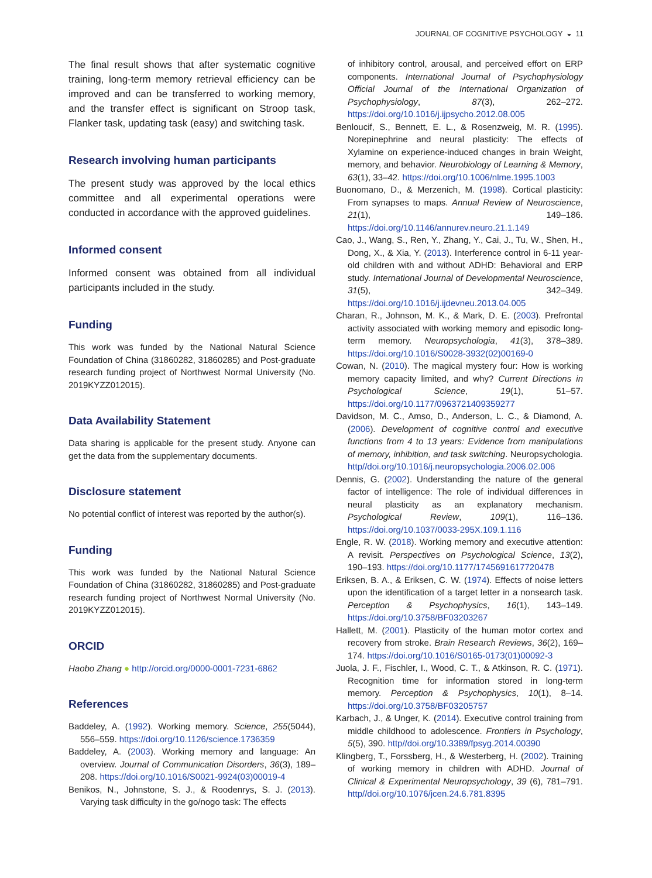JOURNAL OF COGNITIVE PSYCHOLOGY ◒ 11
The final result shows that after systematic cognitive training, long-term memory retrieval efficiency can be improved and can be transferred to working memory, and the transfer effect is significant on Stroop task, Flanker task, updating task (easy) and switching task.
Research involving human participants
The present study was approved by the local ethics committee and all experimental operations were conducted in accordance with the approved guidelines.
Informed consent
Informed consent was obtained from all individual participants included in the study.
Funding
This work was funded by the National Natural Science Foundation of China (31860282, 31860285) and Post-graduate research funding project of Northwest Normal University (No. 2019KYZZ012015).
Data Availability Statement
Data sharing is applicable for the present study. Anyone can get the data from the supplementary documents.
Disclosure statement
No potential conflict of interest was reported by the author(s).
Funding
This work was funded by the National Natural Science Foundation of China (31860282, 31860285) and Post-graduate research funding project of Northwest Normal University (No. 2019KYZZ012015).
ORCID
Haobo Zhang ● http://orcid.org/0000-0001-7231-6862
References
Baddeley, A. (1992). Working memory. Science, 255(5044), 556–559. https://doi.org/10.1126/science.1736359
Baddeley, A. (2003). Working memory and language: An overview. Journal of Communication Disorders, 36(3), 189–208. https://doi.org/10.1016/S0021-9924(03)00019-4
Benikos, N., Johnstone, S. J., & Roodenrys, S. J. (2013). Varying task difficulty in the go/nogo task: The effects
of inhibitory control, arousal, and perceived effort on ERP components. International Journal of Psychophysiology Official Journal of the International Organization of Psychophysiology, 87(3), 262–272. https://doi.org/10.1016/j.ijpsycho.2012.08.005
Benloucif, S., Bennett, E. L., & Rosenzweig, M. R. (1995). Norepinephrine and neural plasticity: The effects of Xylamine on experience-induced changes in brain Weight, memory, and behavior. Neurobiology of Learning & Memory, 63(1), 33–42. https://doi.org/10.1006/nlme.1995.1003
Buonomano, D., & Merzenich, M. (1998). Cortical plasticity: From synapses to maps. Annual Review of Neuroscience, 21(1), 149–186. https://doi.org/10.1146/annurev.neuro.21.1.149
Cao, J., Wang, S., Ren, Y., Zhang, Y., Cai, J., Tu, W., Shen, H., Dong, X., & Xia, Y. (2013). Interference control in 6-11 year-old children with and without ADHD: Behavioral and ERP study. International Journal of Developmental Neuroscience, 31(5), 342–349. https://doi.org/10.1016/j.ijdevneu.2013.04.005
Charan, R., Johnson, M. K., & Mark, D. E. (2003). Prefrontal activity associated with working memory and episodic long-term memory. Neuropsychologia, 41(3), 378–389. https://doi.org/10.1016/S0028-3932(02)00169-0
Cowan, N. (2010). The magical mystery four: How is working memory capacity limited, and why? Current Directions in Psychological Science, 19(1), 51–57. https://doi.org/10.1177/0963721409359277
Davidson, M. C., Amso, D., Anderson, L. C., & Diamond, A. (2006). Development of cognitive control and executive functions from 4 to 13 years: Evidence from manipulations of memory, inhibition, and task switching. Neuropsychologia. http//doi.org/10.1016/j.neuropsychologia.2006.02.006
Dennis, G. (2002). Understanding the nature of the general factor of intelligence: The role of individual differences in neural plasticity as an explanatory mechanism. Psychological Review, 109(1), 116–136. https://doi.org/10.1037/0033-295X.109.1.116
Engle, R. W. (2018). Working memory and executive attention: A revisit. Perspectives on Psychological Science, 13(2), 190–193. https://doi.org/10.1177/1745691617720478
Eriksen, B. A., & Eriksen, C. W. (1974). Effects of noise letters upon the identification of a target letter in a nonsearch task. Perception & Psychophysics, 16(1), 143–149. https://doi.org/10.3758/BF03203267
Hallett, M. (2001). Plasticity of the human motor cortex and recovery from stroke. Brain Research Reviews, 36(2), 169–174. https://doi.org/10.1016/S0165-0173(01)00092-3
Juola, J. F., Fischler, I., Wood, C. T., & Atkinson, R. C. (1971). Recognition time for information stored in long-term memory. Perception & Psychophysics, 10(1), 8–14. https://doi.org/10.3758/BF03205757
Karbach, J., & Unger, K. (2014). Executive control training from middle childhood to adolescence. Frontiers in Psychology, 5(5), 390. http//doi.org/10.3389/fpsyg.2014.00390
Klingberg, T., Forssberg, H., & Westerberg, H. (2002). Training of working memory in children with ADHD. Journal of Clinical & Experimental Neuropsychology, 39 (6), 781–791. http//doi.org/10.1076/jcen.24.6.781.8395